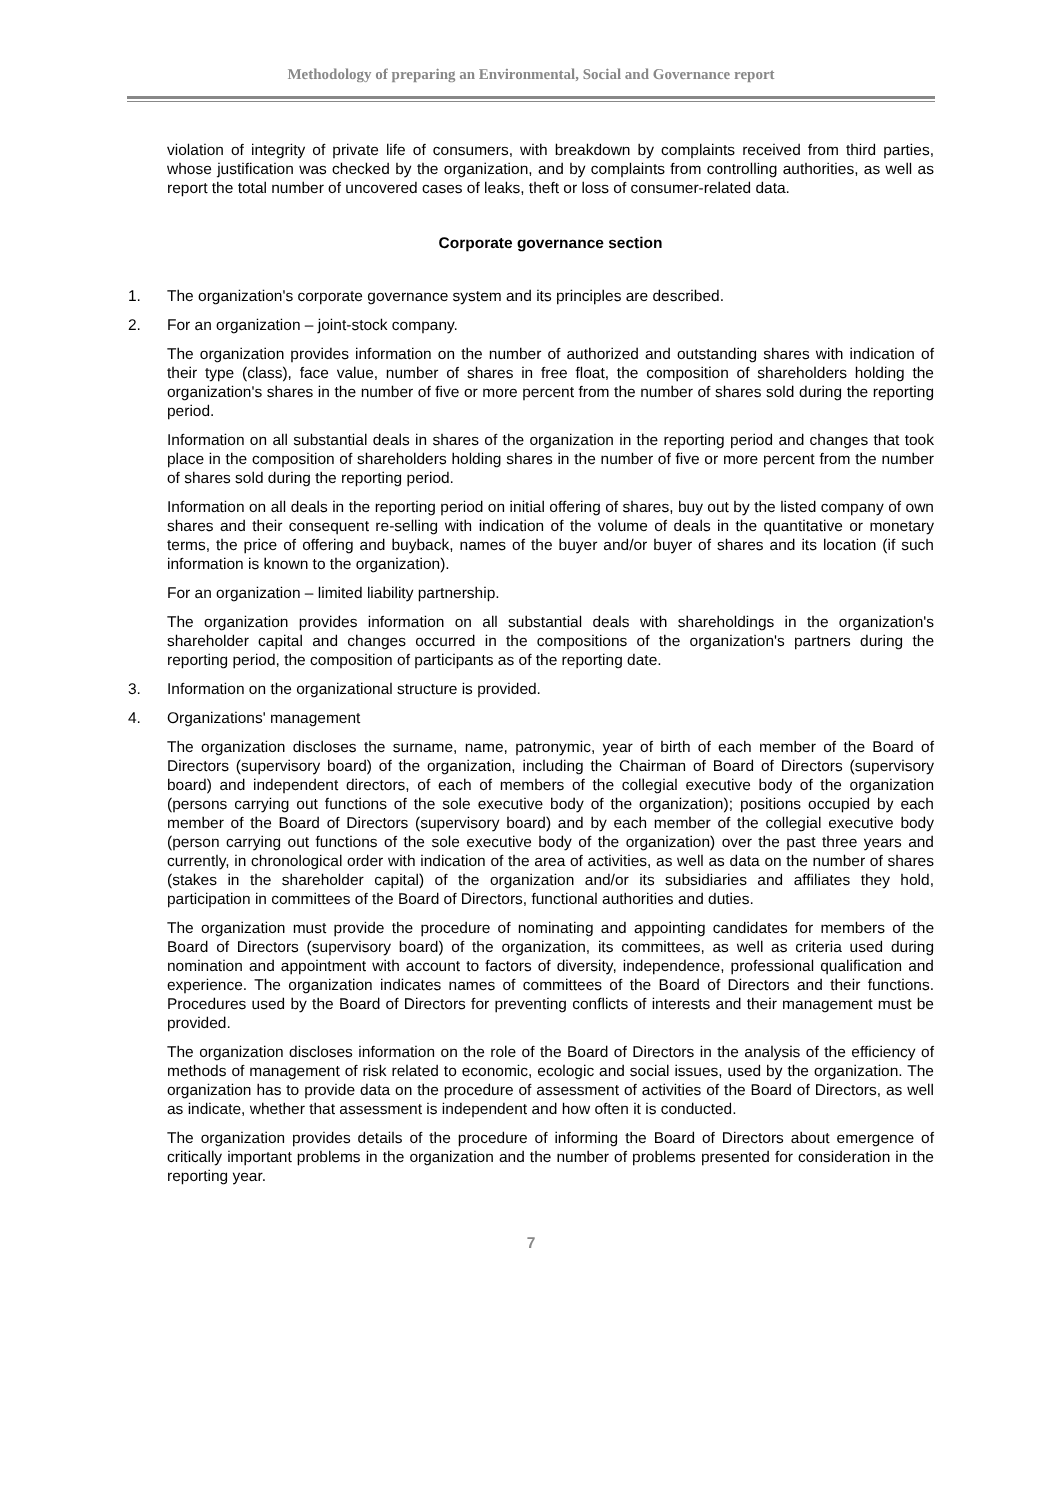Methodology of preparing an Environmental, Social and Governance report
violation of integrity of private life of consumers, with breakdown by complaints received from third parties, whose justification was checked by the organization, and by complaints from controlling authorities, as well as report the total number of uncovered cases of leaks, theft or loss of consumer-related data.
Corporate governance section
1. The organization's corporate governance system and its principles are described.
2. For an organization – joint-stock company.
The organization provides information on the number of authorized and outstanding shares with indication of their type (class), face value, number of shares in free float, the composition of shareholders holding the organization's shares in the number of five or more percent from the number of shares sold during the reporting period.
Information on all substantial deals in shares of the organization in the reporting period and changes that took place in the composition of shareholders holding shares in the number of five or more percent from the number of shares sold during the reporting period.
Information on all deals in the reporting period on initial offering of shares, buy out by the listed company of own shares and their consequent re-selling with indication of the volume of deals in the quantitative or monetary terms, the price of offering and buyback, names of the buyer and/or buyer of shares and its location (if such information is known to the organization).
For an organization – limited liability partnership.
The organization provides information on all substantial deals with shareholdings in the organization's shareholder capital and changes occurred in the compositions of the organization's partners during the reporting period, the composition of participants as of the reporting date.
3. Information on the organizational structure is provided.
4. Organizations' management
The organization discloses the surname, name, patronymic, year of birth of each member of the Board of Directors (supervisory board) of the organization, including the Chairman of Board of Directors (supervisory board) and independent directors, of each of members of the collegial executive body of the organization (persons carrying out functions of the sole executive body of the organization); positions occupied by each member of the Board of Directors (supervisory board) and by each member of the collegial executive body (person carrying out functions of the sole executive body of the organization) over the past three years and currently, in chronological order with indication of the area of activities, as well as data on the number of shares (stakes in the shareholder capital) of the organization and/or its subsidiaries and affiliates they hold, participation in committees of the Board of Directors, functional authorities and duties.
The organization must provide the procedure of nominating and appointing candidates for members of the Board of Directors (supervisory board) of the organization, its committees, as well as criteria used during nomination and appointment with account to factors of diversity, independence, professional qualification and experience. The organization indicates names of committees of the Board of Directors and their functions. Procedures used by the Board of Directors for preventing conflicts of interests and their management must be provided.
The organization discloses information on the role of the Board of Directors in the analysis of the efficiency of methods of management of risk related to economic, ecologic and social issues, used by the organization. The organization has to provide data on the procedure of assessment of activities of the Board of Directors, as well as indicate, whether that assessment is independent and how often it is conducted.
The organization provides details of the procedure of informing the Board of Directors about emergence of critically important problems in the organization and the number of problems presented for consideration in the reporting year.
7